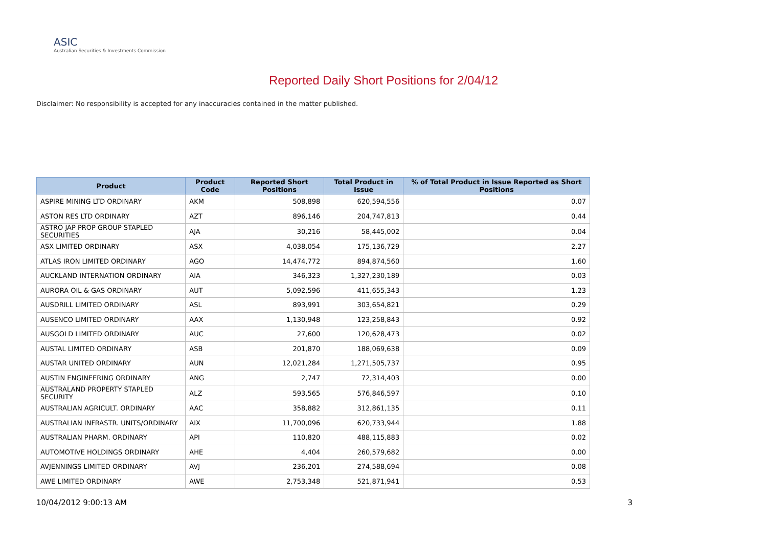ASIC
Australian Securities & Investments Commission
Reported Daily Short Positions for 2/04/12
Disclaimer: No responsibility is accepted for any inaccuracies contained in the matter published.
| Product | Product Code | Reported Short Positions | Total Product in Issue | % of Total Product in Issue Reported as Short Positions |
| --- | --- | --- | --- | --- |
| ASPIRE MINING LTD ORDINARY | AKM | 508,898 | 620,594,556 | 0.07 |
| ASTON RES LTD ORDINARY | AZT | 896,146 | 204,747,813 | 0.44 |
| ASTRO JAP PROP GROUP STAPLED SECURITIES | AJA | 30,216 | 58,445,002 | 0.04 |
| ASX LIMITED ORDINARY | ASX | 4,038,054 | 175,136,729 | 2.27 |
| ATLAS IRON LIMITED ORDINARY | AGO | 14,474,772 | 894,874,560 | 1.60 |
| AUCKLAND INTERNATION ORDINARY | AIA | 346,323 | 1,327,230,189 | 0.03 |
| AURORA OIL & GAS ORDINARY | AUT | 5,092,596 | 411,655,343 | 1.23 |
| AUSDRILL LIMITED ORDINARY | ASL | 893,991 | 303,654,821 | 0.29 |
| AUSENCO LIMITED ORDINARY | AAX | 1,130,948 | 123,258,843 | 0.92 |
| AUSGOLD LIMITED ORDINARY | AUC | 27,600 | 120,628,473 | 0.02 |
| AUSTAL LIMITED ORDINARY | ASB | 201,870 | 188,069,638 | 0.09 |
| AUSTAR UNITED ORDINARY | AUN | 12,021,284 | 1,271,505,737 | 0.95 |
| AUSTIN ENGINEERING ORDINARY | ANG | 2,747 | 72,314,403 | 0.00 |
| AUSTRALAND PROPERTY STAPLED SECURITY | ALZ | 593,565 | 576,846,597 | 0.10 |
| AUSTRALIAN AGRICULT. ORDINARY | AAC | 358,882 | 312,861,135 | 0.11 |
| AUSTRALIAN INFRASTR. UNITS/ORDINARY | AIX | 11,700,096 | 620,733,944 | 1.88 |
| AUSTRALIAN PHARM. ORDINARY | API | 110,820 | 488,115,883 | 0.02 |
| AUTOMOTIVE HOLDINGS ORDINARY | AHE | 4,404 | 260,579,682 | 0.00 |
| AVJENNINGS LIMITED ORDINARY | AVJ | 236,201 | 274,588,694 | 0.08 |
| AWE LIMITED ORDINARY | AWE | 2,753,348 | 521,871,941 | 0.53 |
10/04/2012 9:00:13 AM 3